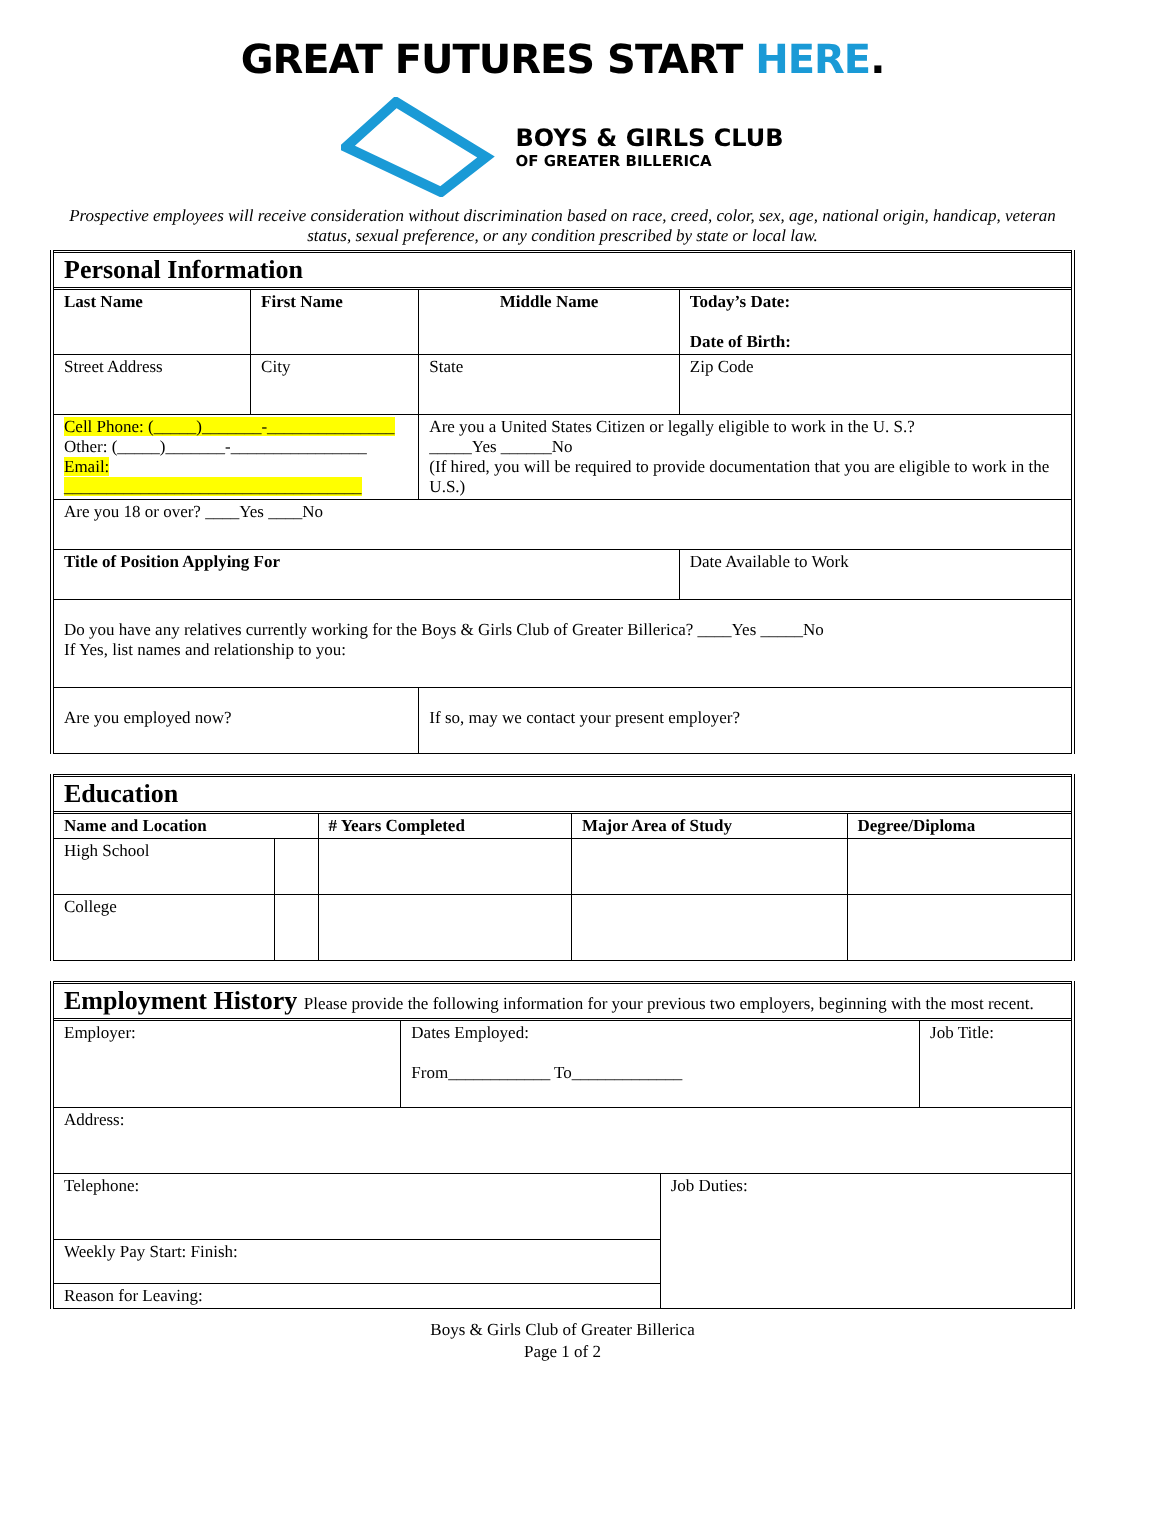GREAT FUTURES START HERE.
BOYS & GIRLS CLUB
OF GREATER BILLERICA
Prospective employees will receive consideration without discrimination based on race, creed, color, sex, age, national origin, handicap, veteran status, sexual preference, or any condition prescribed by state or local law.
| Personal Information | | | |
| Last Name | First Name | Middle Name | Today’s Date: Date of Birth: |
| Street Address | City | State | Zip Code |
| Cell Phone: (_____)_______-_______________ Other: (_____)_______-________________ Email: ___________________________________ | | Are you a United States Citizen or legally eligible to work in the U. S.? _____Yes ______No (If hired, you will be required to provide documentation that you are eligible to work in the U.S.) | |
| Are you 18 or over? ____Yes ____No | | | |
| Title of Position Applying For | | | Date Available to Work |
| Do you have any relatives currently working for the Boys & Girls Club of Greater Billerica? ____Yes _____No If Yes, list names and relationship to you: | | | |
| Are you employed now? | | If so, may we contact your present employer? | |
| Education | | | | |
| Name and Location | | # Years Completed | Major Area of Study | Degree/Diploma |
| High School | | | | |
| College | | | | |
| Employment History Please provide the following information for your previous two employers, beginning with the most recent. | | | |
| Employer: | Dates Employed: From____________ To_____________ | | Job Title: |
| Address: | | | |
| Telephone: | | Job Duties: | |
| Weekly Pay Start: Finish: | | | |
| Reason for Leaving: | | | |
Boys & Girls Club of Greater Billerica
Page 1 of 2